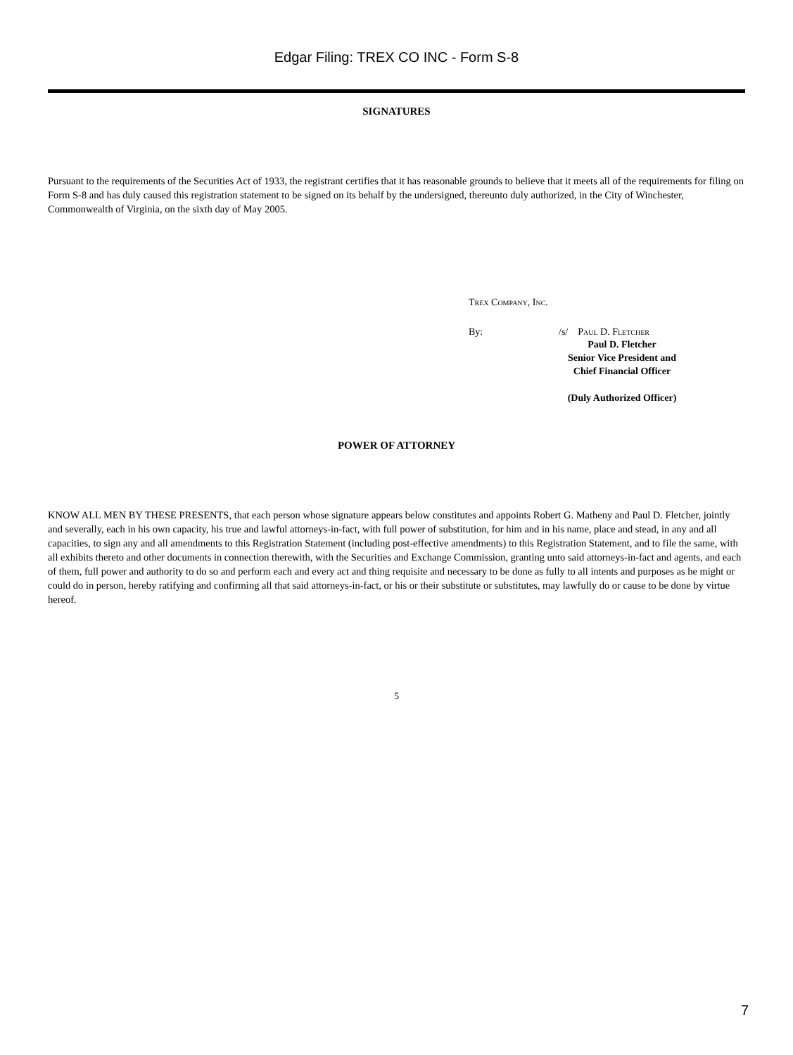Edgar Filing: TREX CO INC - Form S-8
SIGNATURES
Pursuant to the requirements of the Securities Act of 1933, the registrant certifies that it has reasonable grounds to believe that it meets all of the requirements for filing on Form S-8 and has duly caused this registration statement to be signed on its behalf by the undersigned, thereunto duly authorized, in the City of Winchester, Commonwealth of Virginia, on the sixth day of May 2005.
Trex Company, Inc.
By: /s/ Paul D. Fletcher
Paul D. Fletcher
Senior Vice President and Chief Financial Officer
(Duly Authorized Officer)
POWER OF ATTORNEY
KNOW ALL MEN BY THESE PRESENTS, that each person whose signature appears below constitutes and appoints Robert G. Matheny and Paul D. Fletcher, jointly and severally, each in his own capacity, his true and lawful attorneys-in-fact, with full power of substitution, for him and in his name, place and stead, in any and all capacities, to sign any and all amendments to this Registration Statement (including post-effective amendments) to this Registration Statement, and to file the same, with all exhibits thereto and other documents in connection therewith, with the Securities and Exchange Commission, granting unto said attorneys-in-fact and agents, and each of them, full power and authority to do so and perform each and every act and thing requisite and necessary to be done as fully to all intents and purposes as he might or could do in person, hereby ratifying and confirming all that said attorneys-in-fact, or his or their substitute or substitutes, may lawfully do or cause to be done by virtue hereof.
5
7